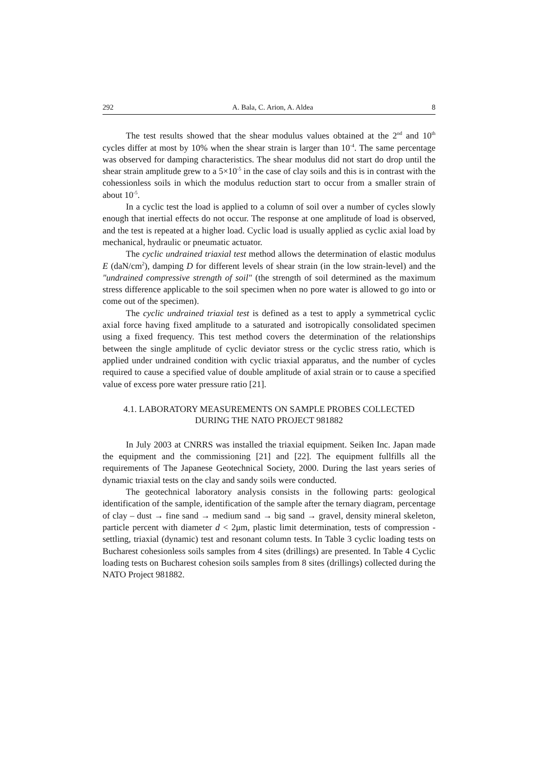292 A. Bala, C. Arion, A. Aldea 8
The test results showed that the shear modulus values obtained at the 2<sup>nd</sup> and 10<sup>th</sup> cycles differ at most by 10% when the shear strain is larger than 10<sup>-4</sup>. The same percentage was observed for damping characteristics. The shear modulus did not start do drop until the shear strain amplitude grew to a 5×10<sup>-5</sup> in the case of clay soils and this is in contrast with the cohessionless soils in which the modulus reduction start to occur from a smaller strain of about 10<sup>-5</sup>.
In a cyclic test the load is applied to a column of soil over a number of cycles slowly enough that inertial effects do not occur. The response at one amplitude of load is observed, and the test is repeated at a higher load. Cyclic load is usually applied as cyclic axial load by mechanical, hydraulic or pneumatic actuator.
The cyclic undrained triaxial test method allows the determination of elastic modulus E (daN/cm<sup>2</sup>), damping D for different levels of shear strain (in the low strain-level) and the "undrained compressive strength of soil" (the strength of soil determined as the maximum stress difference applicable to the soil specimen when no pore water is allowed to go into or come out of the specimen).
The cyclic undrained triaxial test is defined as a test to apply a symmetrical cyclic axial force having fixed amplitude to a saturated and isotropically consolidated specimen using a fixed frequency. This test method covers the determination of the relationships between the single amplitude of cyclic deviator stress or the cyclic stress ratio, which is applied under undrained condition with cyclic triaxial apparatus, and the number of cycles required to cause a specified value of double amplitude of axial strain or to cause a specified value of excess pore water pressure ratio [21].
4.1. LABORATORY MEASUREMENTS ON SAMPLE PROBES COLLECTED
DURING THE NATO PROJECT 981882
In July 2003 at CNRRS was installed the triaxial equipment. Seiken Inc. Japan made the equipment and the commissioning [21] and [22]. The equipment fullfills all the requirements of The Japanese Geotechnical Society, 2000. During the last years series of dynamic triaxial tests on the clay and sandy soils were conducted.
The geotechnical laboratory analysis consists in the following parts: geological identification of the sample, identification of the sample after the ternary diagram, percentage of clay – dust → fine sand → medium sand → big sand → gravel, density mineral skeleton, particle percent with diameter d < 2μm, plastic limit determination, tests of compression - settling, triaxial (dynamic) test and resonant column tests. In Table 3 cyclic loading tests on Bucharest cohesionless soils samples from 4 sites (drillings) are presented. In Table 4 Cyclic loading tests on Bucharest cohesion soils samples from 8 sites (drillings) collected during the NATO Project 981882.